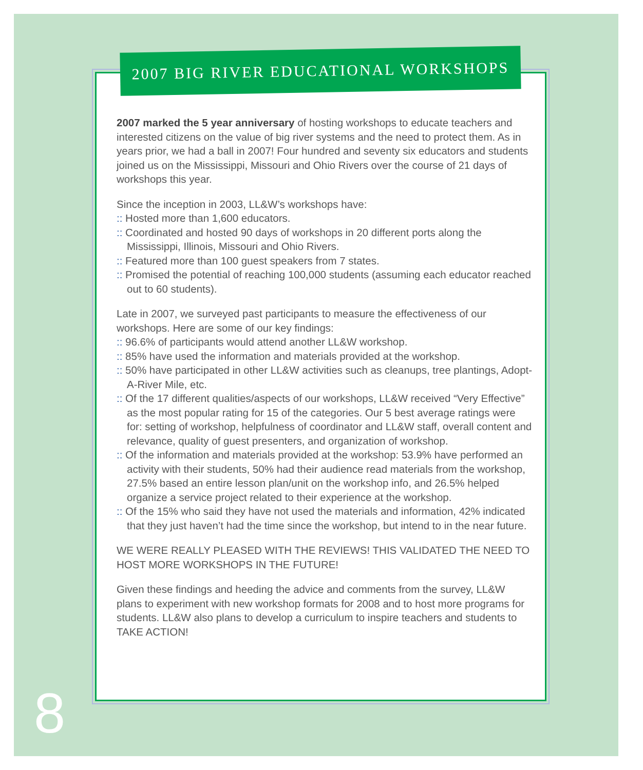2007 BIG RIVER EDUCATIONAL WORKSHOPS
2007 marked the 5 year anniversary of hosting workshops to educate teachers and interested citizens on the value of big river systems and the need to protect them. As in years prior, we had a ball in 2007! Four hundred and seventy six educators and students joined us on the Mississippi, Missouri and Ohio Rivers over the course of 21 days of workshops this year.
Since the inception in 2003, LL&W’s workshops have:
:: Hosted more than 1,600 educators.
:: Coordinated and hosted 90 days of workshops in 20 different ports along the Mississippi, Illinois, Missouri and Ohio Rivers.
:: Featured more than 100 guest speakers from 7 states.
:: Promised the potential of reaching 100,000 students (assuming each educator reached out to 60 students).
Late in 2007, we surveyed past participants to measure the effectiveness of our workshops. Here are some of our key findings:
:: 96.6% of participants would attend another LL&W workshop.
:: 85% have used the information and materials provided at the workshop.
:: 50% have participated in other LL&W activities such as cleanups, tree plantings, Adopt-A-River Mile, etc.
:: Of the 17 different qualities/aspects of our workshops, LL&W received “Very Effective” as the most popular rating for 15 of the categories. Our 5 best average ratings were for: setting of workshop, helpfulness of coordinator and LL&W staff, overall content and relevance, quality of guest presenters, and organization of workshop.
:: Of the information and materials provided at the workshop: 53.9% have performed an activity with their students, 50% had their audience read materials from the workshop, 27.5% based an entire lesson plan/unit on the workshop info, and 26.5% helped organize a service project related to their experience at the workshop.
:: Of the 15% who said they have not used the materials and information, 42% indicated that they just haven’t had the time since the workshop, but intend to in the near future.
WE WERE REALLY PLEASED WITH THE REVIEWS! THIS VALIDATED THE NEED TO HOST MORE WORKSHOPS IN THE FUTURE!
Given these findings and heeding the advice and comments from the survey, LL&W plans to experiment with new workshop formats for 2008 and to host more programs for students. LL&W also plans to develop a curriculum to inspire teachers and students to TAKE ACTION!
8